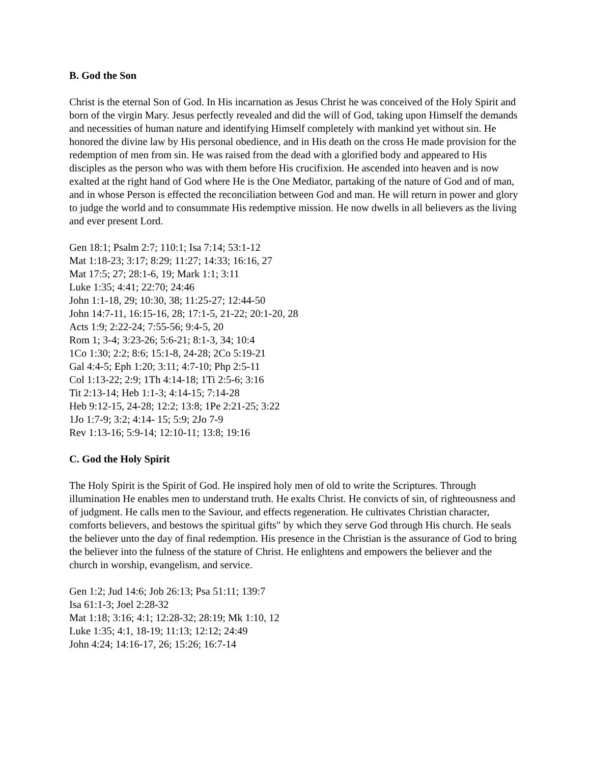B. God the Son
Christ is the eternal Son of God. In His incarnation as Jesus Christ he was conceived of the Holy Spirit and born of the virgin Mary. Jesus perfectly revealed and did the will of God, taking upon Himself the demands and necessities of human nature and identifying Himself completely with mankind yet without sin. He honored the divine law by His personal obedience, and in His death on the cross He made provision for the redemption of men from sin. He was raised from the dead with a glorified body and appeared to His disciples as the person who was with them before His crucifixion. He ascended into heaven and is now exalted at the right hand of God where He is the One Mediator, partaking of the nature of God and of man, and in whose Person is effected the reconciliation between God and man. He will return in power and glory to judge the world and to consummate His redemptive mission. He now dwells in all believers as the living and ever present Lord.
Gen 18:1; Psalm 2:7; 110:1; Isa 7:14; 53:1-12
Mat 1:18-23; 3:17; 8:29; 11:27; 14:33; 16:16, 27
Mat 17:5; 27; 28:1-6, 19; Mark 1:1; 3:11
Luke 1:35; 4:41; 22:70; 24:46
John 1:1-18, 29; 10:30, 38; 11:25-27; 12:44-50
John 14:7-11, 16:15-16, 28; 17:1-5, 21-22; 20:1-20, 28
Acts 1:9; 2:22-24; 7:55-56; 9:4-5, 20
Rom 1; 3-4; 3:23-26; 5:6-21; 8:1-3, 34; 10:4
1Co 1:30; 2:2; 8:6; 15:1-8, 24-28; 2Co 5:19-21
Gal 4:4-5; Eph 1:20; 3:11; 4:7-10; Php 2:5-11
Col 1:13-22; 2:9; 1Th 4:14-18; 1Ti 2:5-6; 3:16
Tit 2:13-14; Heb 1:1-3; 4:14-15; 7:14-28
Heb 9:12-15, 24-28; 12:2; 13:8; 1Pe 2:21-25; 3:22
1Jo 1:7-9; 3:2; 4:14- 15; 5:9; 2Jo 7-9
Rev 1:13-16; 5:9-14; 12:10-11; 13:8; 19:16
C. God the Holy Spirit
The Holy Spirit is the Spirit of God. He inspired holy men of old to write the Scriptures. Through illumination He enables men to understand truth. He exalts Christ. He convicts of sin, of righteousness and of judgment. He calls men to the Saviour, and effects regeneration. He cultivates Christian character, comforts believers, and bestows the spiritual gifts" by which they serve God through His church. He seals the believer unto the day of final redemption. His presence in the Christian is the assurance of God to bring the believer into the fulness of the stature of Christ. He enlightens and empowers the believer and the church in worship, evangelism, and service.
Gen 1:2; Jud 14:6; Job 26:13; Psa 51:11; 139:7
Isa 61:1-3; Joel 2:28-32
Mat 1:18; 3:16; 4:1; 12:28-32; 28:19; Mk 1:10, 12
Luke 1:35; 4:1, 18-19; 11:13; 12:12; 24:49
John 4:24; 14:16-17, 26; 15:26; 16:7-14